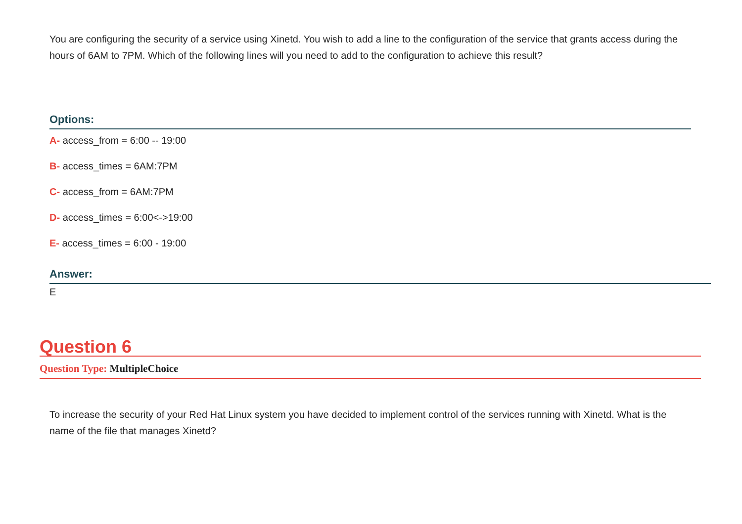You are configuring the security of a service using Xinetd. You wish to add a line to the configuration of the service that grants access during the hours of 6AM to 7PM. Which of the following lines will you need to add to the configuration to achieve this result?
Options:
A- access_from = 6:00 -- 19:00
B- access_times = 6AM:7PM
C- access_from = 6AM:7PM
D- access_times = 6:00<->19:00
E- access_times = 6:00 - 19:00
Answer:
E
Question 6
Question Type: MultipleChoice
To increase the security of your Red Hat Linux system you have decided to implement control of the services running with Xinetd. What is the name of the file that manages Xinetd?